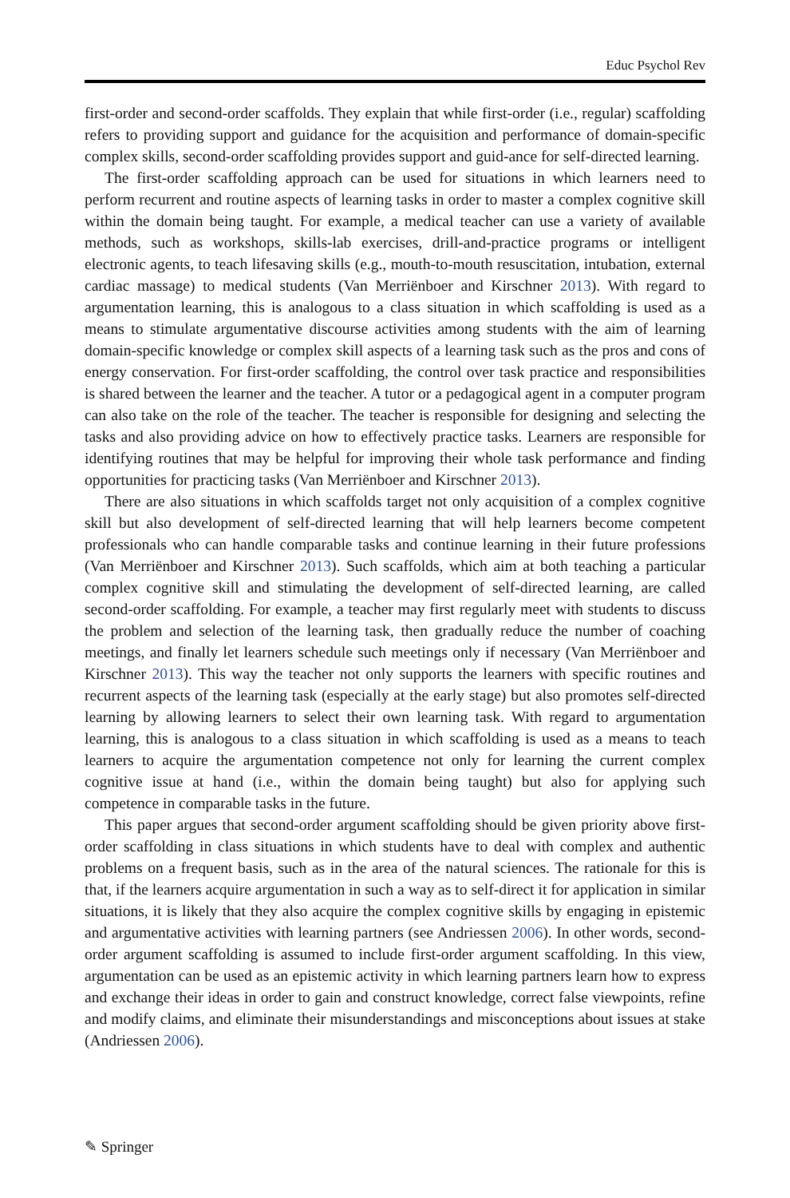Educ Psychol Rev
first-order and second-order scaffolds. They explain that while first-order (i.e., regular) scaffolding refers to providing support and guidance for the acquisition and performance of domain-specific complex skills, second-order scaffolding provides support and guid-ance for self-directed learning.
The first-order scaffolding approach can be used for situations in which learners need to perform recurrent and routine aspects of learning tasks in order to master a complex cognitive skill within the domain being taught. For example, a medical teacher can use a variety of available methods, such as workshops, skills-lab exercises, drill-and-practice programs or intelligent electronic agents, to teach lifesaving skills (e.g., mouth-to-mouth resuscitation, intubation, external cardiac massage) to medical students (Van Merriënboer and Kirschner 2013). With regard to argumentation learning, this is analogous to a class situation in which scaffolding is used as a means to stimulate argumentative discourse activities among students with the aim of learning domain-specific knowledge or complex skill aspects of a learning task such as the pros and cons of energy conservation. For first-order scaffolding, the control over task practice and responsibilities is shared between the learner and the teacher. A tutor or a pedagogical agent in a computer program can also take on the role of the teacher. The teacher is responsible for designing and selecting the tasks and also providing advice on how to effectively practice tasks. Learners are responsible for identifying routines that may be helpful for improving their whole task performance and finding opportunities for practicing tasks (Van Merriënboer and Kirschner 2013).
There are also situations in which scaffolds target not only acquisition of a complex cognitive skill but also development of self-directed learning that will help learners become competent professionals who can handle comparable tasks and continue learning in their future professions (Van Merriënboer and Kirschner 2013). Such scaffolds, which aim at both teaching a particular complex cognitive skill and stimulating the development of self-directed learning, are called second-order scaffolding. For example, a teacher may first regularly meet with students to discuss the problem and selection of the learning task, then gradually reduce the number of coaching meetings, and finally let learners schedule such meetings only if necessary (Van Merriënboer and Kirschner 2013). This way the teacher not only supports the learners with specific routines and recurrent aspects of the learning task (especially at the early stage) but also promotes self-directed learning by allowing learners to select their own learning task. With regard to argumentation learning, this is analogous to a class situation in which scaffolding is used as a means to teach learners to acquire the argumentation competence not only for learning the current complex cognitive issue at hand (i.e., within the domain being taught) but also for applying such competence in comparable tasks in the future.
This paper argues that second-order argument scaffolding should be given priority above first-order scaffolding in class situations in which students have to deal with complex and authentic problems on a frequent basis, such as in the area of the natural sciences. The rationale for this is that, if the learners acquire argumentation in such a way as to self-direct it for application in similar situations, it is likely that they also acquire the complex cognitive skills by engaging in epistemic and argumentative activities with learning partners (see Andriessen 2006). In other words, second-order argument scaffolding is assumed to include first-order argument scaffolding. In this view, argumentation can be used as an epistemic activity in which learning partners learn how to express and exchange their ideas in order to gain and construct knowledge, correct false viewpoints, refine and modify claims, and eliminate their misunderstandings and misconceptions about issues at stake (Andriessen 2006).
✎ Springer